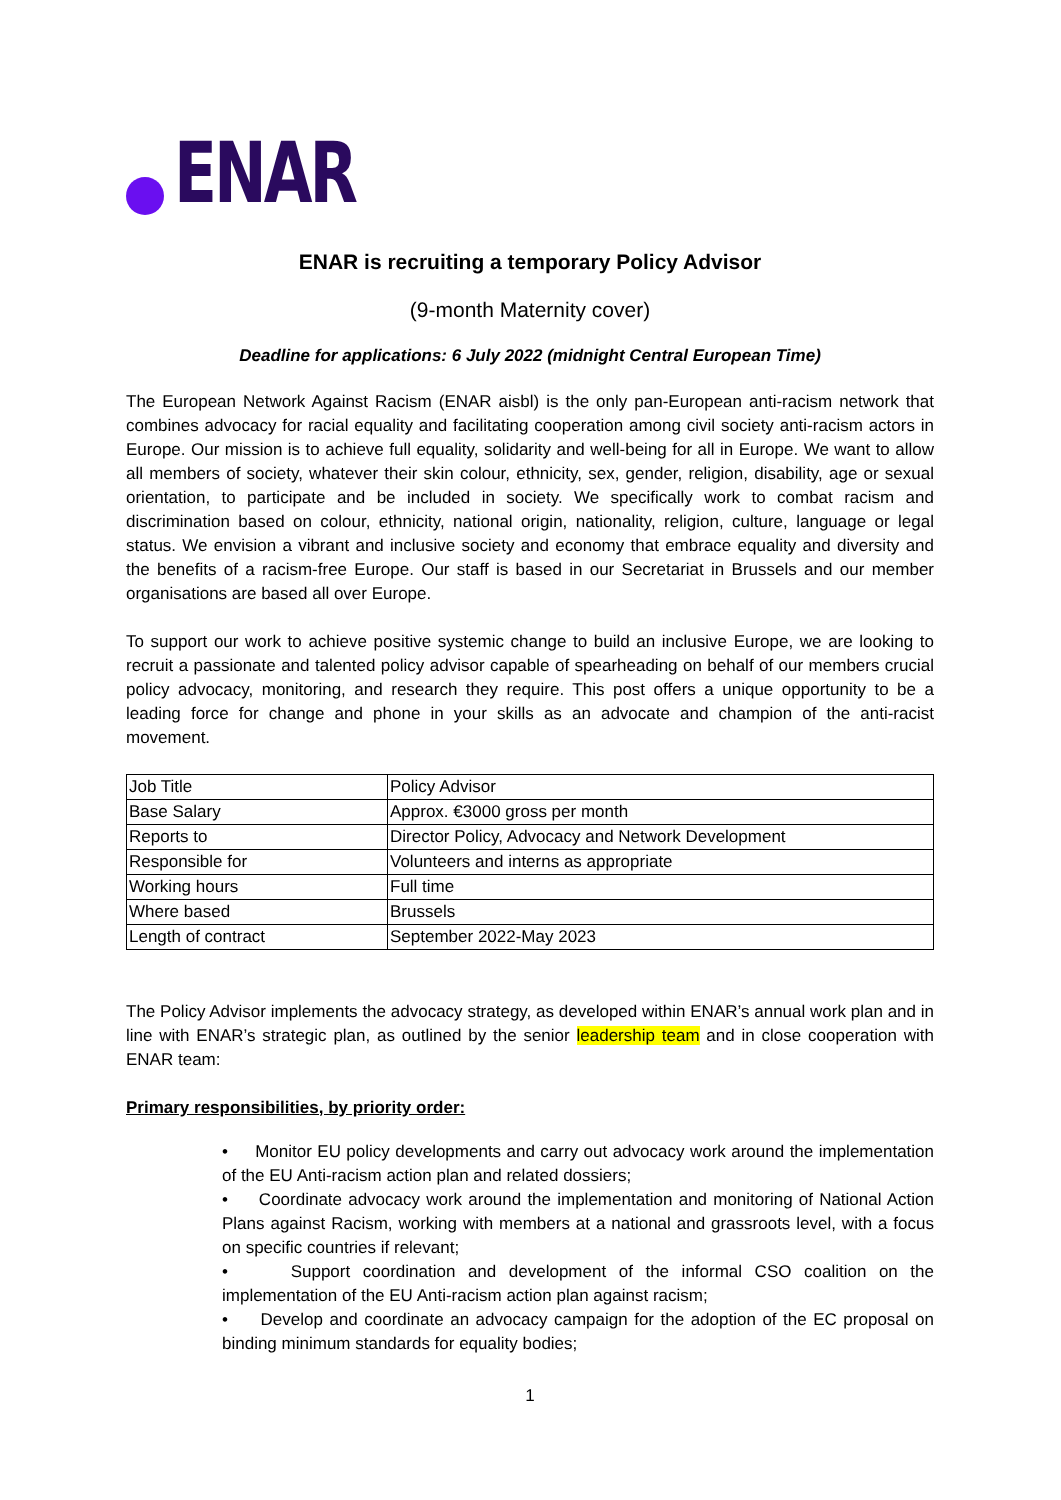ENAR
ENAR is recruiting a temporary Policy Advisor
(9-month Maternity cover)
Deadline for applications: 6 July 2022 (midnight Central European Time)
The European Network Against Racism (ENAR aisbl) is the only pan-European anti-racism network that combines advocacy for racial equality and facilitating cooperation among civil society anti-racism actors in Europe. Our mission is to achieve full equality, solidarity and well-being for all in Europe. We want to allow all members of society, whatever their skin colour, ethnicity, sex, gender, religion, disability, age or sexual orientation, to participate and be included in society. We specifically work to combat racism and discrimination based on colour, ethnicity, national origin, nationality, religion, culture, language or legal status. We envision a vibrant and inclusive society and economy that embrace equality and diversity and the benefits of a racism-free Europe. Our staff is based in our Secretariat in Brussels and our member organisations are based all over Europe.
To support our work to achieve positive systemic change to build an inclusive Europe, we are looking to recruit a passionate and talented policy advisor capable of spearheading on behalf of our members crucial policy advocacy, monitoring, and research they require. This post offers a unique opportunity to be a leading force for change and phone in your skills as an advocate and champion of the anti-racist movement.
| Job Title | Policy Advisor |
| Base Salary | Approx. €3000 gross per month |
| Reports to | Director Policy, Advocacy and Network Development |
| Responsible for | Volunteers and interns as appropriate |
| Working hours | Full time |
| Where based | Brussels |
| Length of contract | September 2022-May 2023 |
The Policy Advisor implements the advocacy strategy, as developed within ENAR’s annual work plan and in line with ENAR’s strategic plan, as outlined by the senior leadership team and in close cooperation with ENAR team:
Primary responsibilities, by priority order:
• Monitor EU policy developments and carry out advocacy work around the implementation of the EU Anti-racism action plan and related dossiers;
• Coordinate advocacy work around the implementation and monitoring of National Action Plans against Racism, working with members at a national and grassroots level, with a focus on specific countries if relevant;
• Support coordination and development of the informal CSO coalition on the implementation of the EU Anti-racism action plan against racism;
• Develop and coordinate an advocacy campaign for the adoption of the EC proposal on binding minimum standards for equality bodies;
1